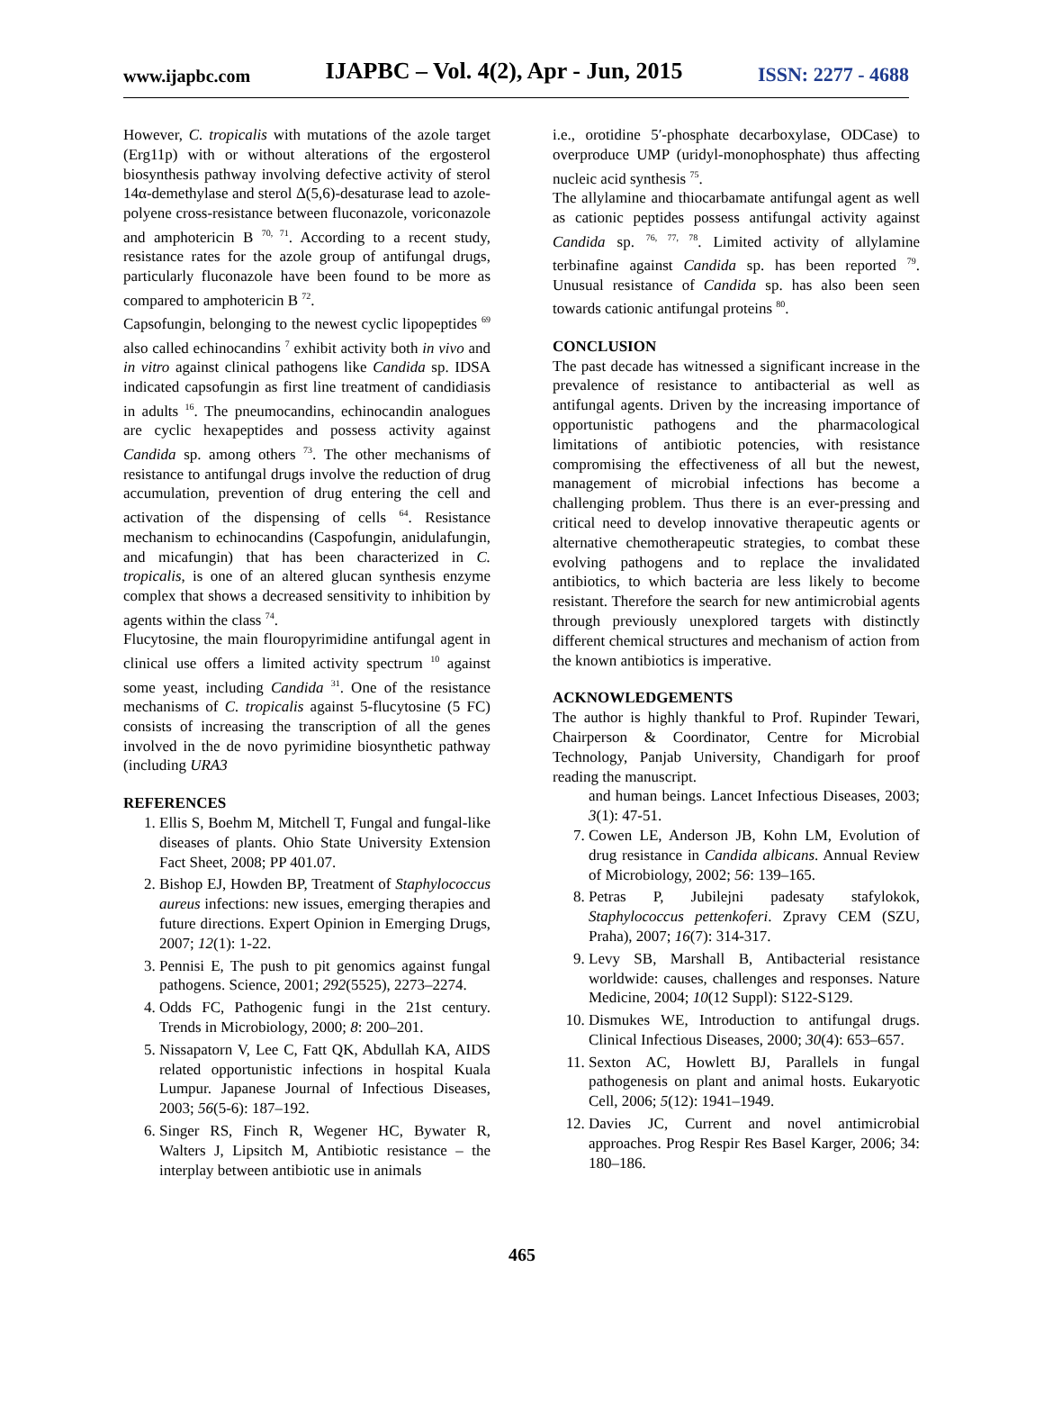www.ijapbc.com IJAPBC – Vol. 4(2), Apr - Jun, 2015 ISSN: 2277 - 4688
However, C. tropicalis with mutations of the azole target (Erg11p) with or without alterations of the ergosterol biosynthesis pathway involving defective activity of sterol 14α-demethylase and sterol Δ(5,6)-desaturase lead to azole-polyene cross-resistance between fluconazole, voriconazole and amphotericin B <sup>70, 71</sup>. According to a recent study, resistance rates for the azole group of antifungal drugs, particularly fluconazole have been found to be more as compared to amphotericin B <sup>72</sup>.
Capsofungin, belonging to the newest cyclic lipopeptides <sup>69</sup> also called echinocandins <sup>7</sup> exhibit activity both in vivo and in vitro against clinical pathogens like Candida sp. IDSA indicated capsofungin as first line treatment of candidiasis in adults <sup>16</sup>. The pneumocandins, echinocandin analogues are cyclic hexapeptides and possess activity against Candida sp. among others <sup>73</sup>. The other mechanisms of resistance to antifungal drugs involve the reduction of drug accumulation, prevention of drug entering the cell and activation of the dispensing of cells <sup>64</sup>. Resistance mechanism to echinocandins (Caspofungin, anidulafungin, and micafungin) that has been characterized in C. tropicalis, is one of an altered glucan synthesis enzyme complex that shows a decreased sensitivity to inhibition by agents within the class <sup>74</sup>.
Flucytosine, the main flouropyrimidine antifungal agent in clinical use offers a limited activity spectrum <sup>10</sup> against some yeast, including Candida <sup>31</sup>. One of the resistance mechanisms of C. tropicalis against 5-flucytosine (5 FC) consists of increasing the transcription of all the genes involved in the de novo pyrimidine biosynthetic pathway (including URA3
REFERENCES
1. Ellis S, Boehm M, Mitchell T, Fungal and fungal-like diseases of plants. Ohio State University Extension Fact Sheet, 2008; PP 401.07.
2. Bishop EJ, Howden BP, Treatment of Staphylococcus aureus infections: new issues, emerging therapies and future directions. Expert Opinion in Emerging Drugs, 2007; 12(1): 1-22.
3. Pennisi E, The push to pit genomics against fungal pathogens. Science, 2001; 292(5525), 2273–2274.
4. Odds FC, Pathogenic fungi in the 21st century. Trends in Microbiology, 2000; 8: 200–201.
5. Nissapatorn V, Lee C, Fatt QK, Abdullah KA, AIDS related opportunistic infections in hospital Kuala Lumpur. Japanese Journal of Infectious Diseases, 2003; 56(5-6): 187–192.
6. Singer RS, Finch R, Wegener HC, Bywater R, Walters J, Lipsitch M, Antibiotic resistance – the interplay between antibiotic use in animals
i.e., orotidine 5′-phosphate decarboxylase, ODCase) to overproduce UMP (uridyl-monophosphate) thus affecting nucleic acid synthesis <sup>75</sup>.
The allylamine and thiocarbamate antifungal agent as well as cationic peptides possess antifungal activity against Candida sp. <sup>76, 77, 78</sup>. Limited activity of allylamine terbinafine against Candida sp. has been reported <sup>79</sup>. Unusual resistance of Candida sp. has also been seen towards cationic antifungal proteins <sup>80</sup>.
CONCLUSION
The past decade has witnessed a significant increase in the prevalence of resistance to antibacterial as well as antifungal agents. Driven by the increasing importance of opportunistic pathogens and the pharmacological limitations of antibiotic potencies, with resistance compromising the effectiveness of all but the newest, management of microbial infections has become a challenging problem. Thus there is an ever-pressing and critical need to develop innovative therapeutic agents or alternative chemotherapeutic strategies, to combat these evolving pathogens and to replace the invalidated antibiotics, to which bacteria are less likely to become resistant. Therefore the search for new antimicrobial agents through previously unexplored targets with distinctly different chemical structures and mechanism of action from the known antibiotics is imperative.
ACKNOWLEDGEMENTS
The author is highly thankful to Prof. Rupinder Tewari, Chairperson & Coordinator, Centre for Microbial Technology, Panjab University, Chandigarh for proof reading the manuscript.
and human beings. Lancet Infectious Diseases, 2003; 3(1): 47-51.
7. Cowen LE, Anderson JB, Kohn LM, Evolution of drug resistance in Candida albicans. Annual Review of Microbiology, 2002; 56: 139–165.
8. Petras P, Jubilejni padesaty stafylokok, Staphylococcus pettenkoferi. Zpravy CEM (SZU, Praha), 2007; 16(7): 314-317.
9. Levy SB, Marshall B, Antibacterial resistance worldwide: causes, challenges and responses. Nature Medicine, 2004; 10(12 Suppl): S122-S129.
10. Dismukes WE, Introduction to antifungal drugs. Clinical Infectious Diseases, 2000; 30(4): 653–657.
11. Sexton AC, Howlett BJ, Parallels in fungal pathogenesis on plant and animal hosts. Eukaryotic Cell, 2006; 5(12): 1941–1949.
12. Davies JC, Current and novel antimicrobial approaches. Prog Respir Res Basel Karger, 2006; 34: 180–186.
465